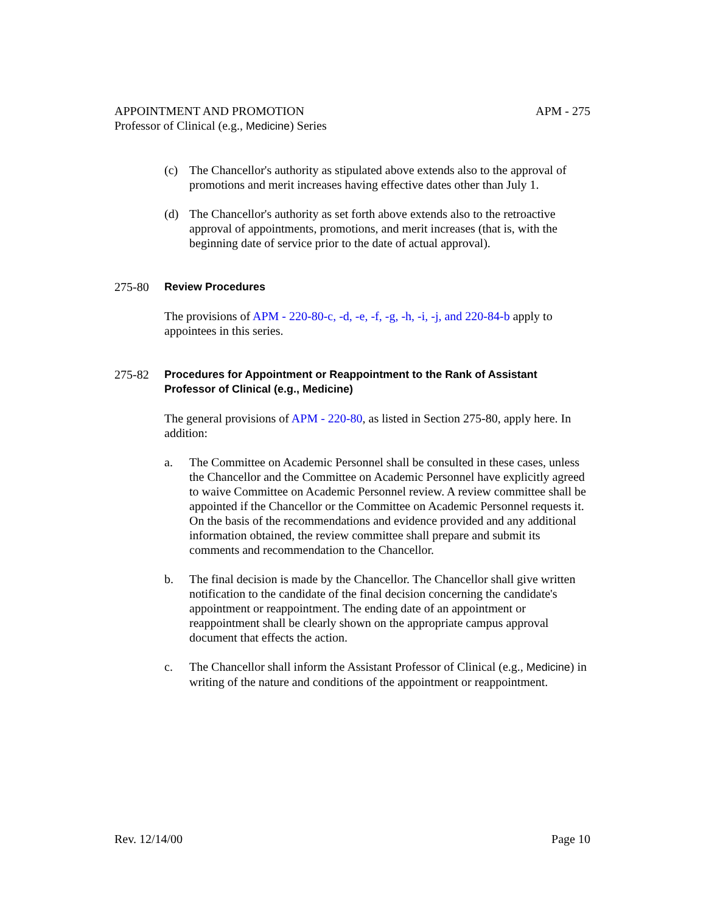APPOINTMENT AND PROMOTION
Professor of Clinical (e.g., Medicine) Series
APM - 275
(c) The Chancellor's authority as stipulated above extends also to the approval of promotions and merit increases having effective dates other than July 1.
(d) The Chancellor's authority as set forth above extends also to the retroactive approval of appointments, promotions, and merit increases (that is, with the beginning date of service prior to the date of actual approval).
275-80 Review Procedures
The provisions of APM - 220-80-c, -d, -e, -f, -g, -h, -i, -j, and 220-84-b apply to appointees in this series.
275-82 Procedures for Appointment or Reappointment to the Rank of Assistant Professor of Clinical (e.g., Medicine)
The general provisions of APM - 220-80, as listed in Section 275-80, apply here. In addition:
a. The Committee on Academic Personnel shall be consulted in these cases, unless the Chancellor and the Committee on Academic Personnel have explicitly agreed to waive Committee on Academic Personnel review. A review committee shall be appointed if the Chancellor or the Committee on Academic Personnel requests it. On the basis of the recommendations and evidence provided and any additional information obtained, the review committee shall prepare and submit its comments and recommendation to the Chancellor.
b. The final decision is made by the Chancellor. The Chancellor shall give written notification to the candidate of the final decision concerning the candidate's appointment or reappointment. The ending date of an appointment or reappointment shall be clearly shown on the appropriate campus approval document that effects the action.
c. The Chancellor shall inform the Assistant Professor of Clinical (e.g., Medicine) in writing of the nature and conditions of the appointment or reappointment.
Rev. 12/14/00 Page 10